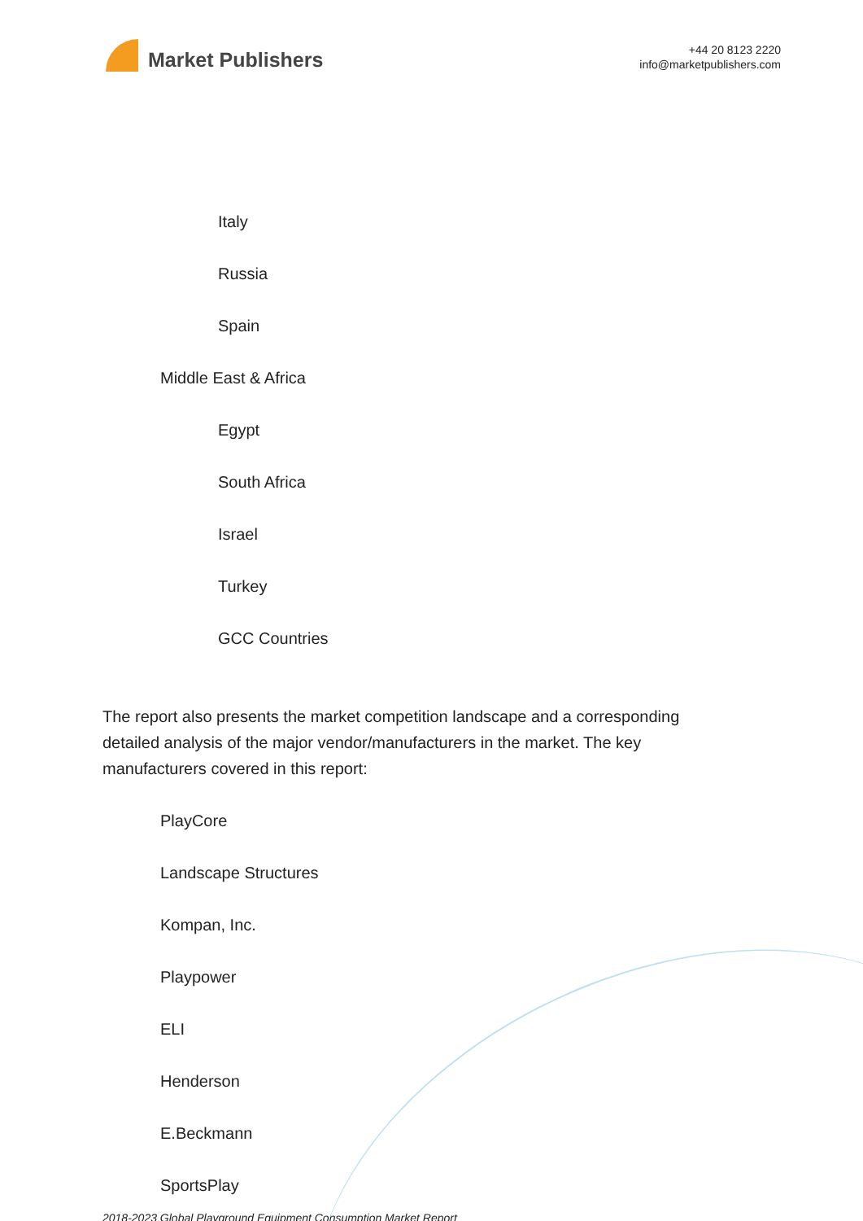Market Publishers
+44 20 8123 2220
info@marketpublishers.com
Italy
Russia
Spain
Middle East & Africa
Egypt
South Africa
Israel
Turkey
GCC Countries
The report also presents the market competition landscape and a corresponding detailed analysis of the major vendor/manufacturers in the market. The key manufacturers covered in this report:
PlayCore
Landscape Structures
Kompan, Inc.
Playpower
ELI
Henderson
E.Beckmann
SportsPlay
2018-2023 Global Playground Equipment Consumption Market Report